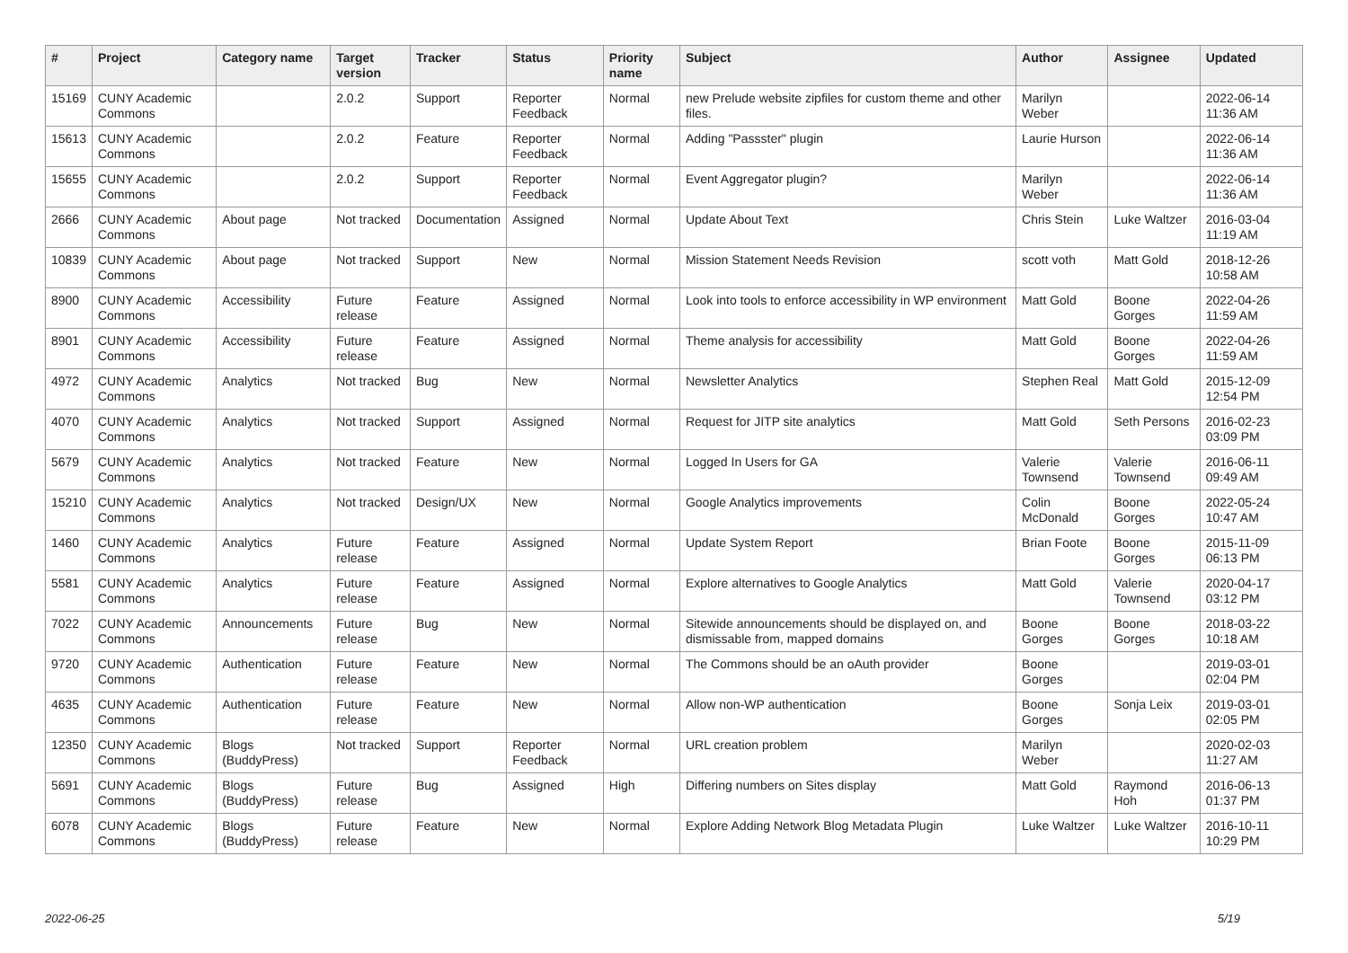| # | Project | Category name | Target version | Tracker | Status | Priority name | Subject | Author | Assignee | Updated |
| --- | --- | --- | --- | --- | --- | --- | --- | --- | --- | --- |
| 15169 | CUNY Academic Commons | | 2.0.2 | Support | Reporter Feedback | Normal | new Prelude website zipfiles for custom theme and other files. | Marilyn Weber | | 2022-06-14 11:36 AM |
| 15613 | CUNY Academic Commons | | 2.0.2 | Feature | Reporter Feedback | Normal | Adding "Passster" plugin | Laurie Hurson | | 2022-06-14 11:36 AM |
| 15655 | CUNY Academic Commons | | 2.0.2 | Support | Reporter Feedback | Normal | Event Aggregator plugin? | Marilyn Weber | | 2022-06-14 11:36 AM |
| 2666 | CUNY Academic Commons | About page | Not tracked | Documentation | Assigned | Normal | Update About Text | Chris Stein | Luke Waltzer | 2016-03-04 11:19 AM |
| 10839 | CUNY Academic Commons | About page | Not tracked | Support | New | Normal | Mission Statement Needs Revision | scott voth | Matt Gold | 2018-12-26 10:58 AM |
| 8900 | CUNY Academic Commons | Accessibility | Future release | Feature | Assigned | Normal | Look into tools to enforce accessibility in WP environment | Matt Gold | Boone Gorges | 2022-04-26 11:59 AM |
| 8901 | CUNY Academic Commons | Accessibility | Future release | Feature | Assigned | Normal | Theme analysis for accessibility | Matt Gold | Boone Gorges | 2022-04-26 11:59 AM |
| 4972 | CUNY Academic Commons | Analytics | Not tracked | Bug | New | Normal | Newsletter Analytics | Stephen Real | Matt Gold | 2015-12-09 12:54 PM |
| 4070 | CUNY Academic Commons | Analytics | Not tracked | Support | Assigned | Normal | Request for JITP site analytics | Matt Gold | Seth Persons | 2016-02-23 03:09 PM |
| 5679 | CUNY Academic Commons | Analytics | Not tracked | Feature | New | Normal | Logged In Users for GA | Valerie Townsend | Valerie Townsend | 2016-06-11 09:49 AM |
| 15210 | CUNY Academic Commons | Analytics | Not tracked | Design/UX | New | Normal | Google Analytics improvements | Colin McDonald | Boone Gorges | 2022-05-24 10:47 AM |
| 1460 | CUNY Academic Commons | Analytics | Future release | Feature | Assigned | Normal | Update System Report | Brian Foote | Boone Gorges | 2015-11-09 06:13 PM |
| 5581 | CUNY Academic Commons | Analytics | Future release | Feature | Assigned | Normal | Explore alternatives to Google Analytics | Matt Gold | Valerie Townsend | 2020-04-17 03:12 PM |
| 7022 | CUNY Academic Commons | Announcements | Future release | Bug | New | Normal | Sitewide announcements should be displayed on, and dismissable from, mapped domains | Boone Gorges | Boone Gorges | 2018-03-22 10:18 AM |
| 9720 | CUNY Academic Commons | Authentication | Future release | Feature | New | Normal | The Commons should be an oAuth provider | Boone Gorges | | 2019-03-01 02:04 PM |
| 4635 | CUNY Academic Commons | Authentication | Future release | Feature | New | Normal | Allow non-WP authentication | Boone Gorges | Sonja Leix | 2019-03-01 02:05 PM |
| 12350 | CUNY Academic Commons | Blogs (BuddyPress) | Not tracked | Support | Reporter Feedback | Normal | URL creation problem | Marilyn Weber | | 2020-02-03 11:27 AM |
| 5691 | CUNY Academic Commons | Blogs (BuddyPress) | Future release | Bug | Assigned | High | Differing numbers on Sites display | Matt Gold | Raymond Hoh | 2016-06-13 01:37 PM |
| 6078 | CUNY Academic Commons | Blogs (BuddyPress) | Future release | Feature | New | Normal | Explore Adding Network Blog Metadata Plugin | Luke Waltzer | Luke Waltzer | 2016-10-11 10:29 PM |
2022-06-25 5/19